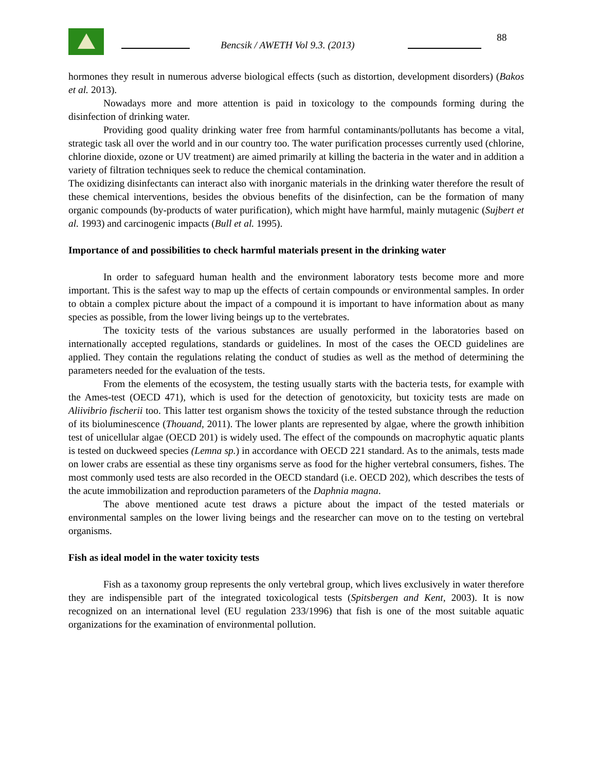Bencsik / AWETH Vol 9.3. (2013)
88
hormones they result in numerous adverse biological effects (such as distortion, development disorders) (Bakos et al. 2013).
Nowadays more and more attention is paid in toxicology to the compounds forming during the disinfection of drinking water.
Providing good quality drinking water free from harmful contaminants/pollutants has become a vital, strategic task all over the world and in our country too. The water purification processes currently used (chlorine, chlorine dioxide, ozone or UV treatment) are aimed primarily at killing the bacteria in the water and in addition a variety of filtration techniques seek to reduce the chemical contamination.
The oxidizing disinfectants can interact also with inorganic materials in the drinking water therefore the result of these chemical interventions, besides the obvious benefits of the disinfection, can be the formation of many organic compounds (by-products of water purification), which might have harmful, mainly mutagenic (Sujbert et al. 1993) and carcinogenic impacts (Bull et al. 1995).
Importance of and possibilities to check harmful materials present in the drinking water
In order to safeguard human health and the environment laboratory tests become more and more important. This is the safest way to map up the effects of certain compounds or environmental samples. In order to obtain a complex picture about the impact of a compound it is important to have information about as many species as possible, from the lower living beings up to the vertebrates.
The toxicity tests of the various substances are usually performed in the laboratories based on internationally accepted regulations, standards or guidelines. In most of the cases the OECD guidelines are applied. They contain the regulations relating the conduct of studies as well as the method of determining the parameters needed for the evaluation of the tests.
From the elements of the ecosystem, the testing usually starts with the bacteria tests, for example with the Ames-test (OECD 471), which is used for the detection of genotoxicity, but toxicity tests are made on Aliivibrio fischerii too. This latter test organism shows the toxicity of the tested substance through the reduction of its bioluminescence (Thouand, 2011). The lower plants are represented by algae, where the growth inhibition test of unicellular algae (OECD 201) is widely used. The effect of the compounds on macrophytic aquatic plants is tested on duckweed species (Lemna sp.) in accordance with OECD 221 standard. As to the animals, tests made on lower crabs are essential as these tiny organisms serve as food for the higher vertebral consumers, fishes. The most commonly used tests are also recorded in the OECD standard (i.e. OECD 202), which describes the tests of the acute immobilization and reproduction parameters of the Daphnia magna.
The above mentioned acute test draws a picture about the impact of the tested materials or environmental samples on the lower living beings and the researcher can move on to the testing on vertebral organisms.
Fish as ideal model in the water toxicity tests
Fish as a taxonomy group represents the only vertebral group, which lives exclusively in water therefore they are indispensible part of the integrated toxicological tests (Spitsbergen and Kent, 2003). It is now recognized on an international level (EU regulation 233/1996) that fish is one of the most suitable aquatic organizations for the examination of environmental pollution.